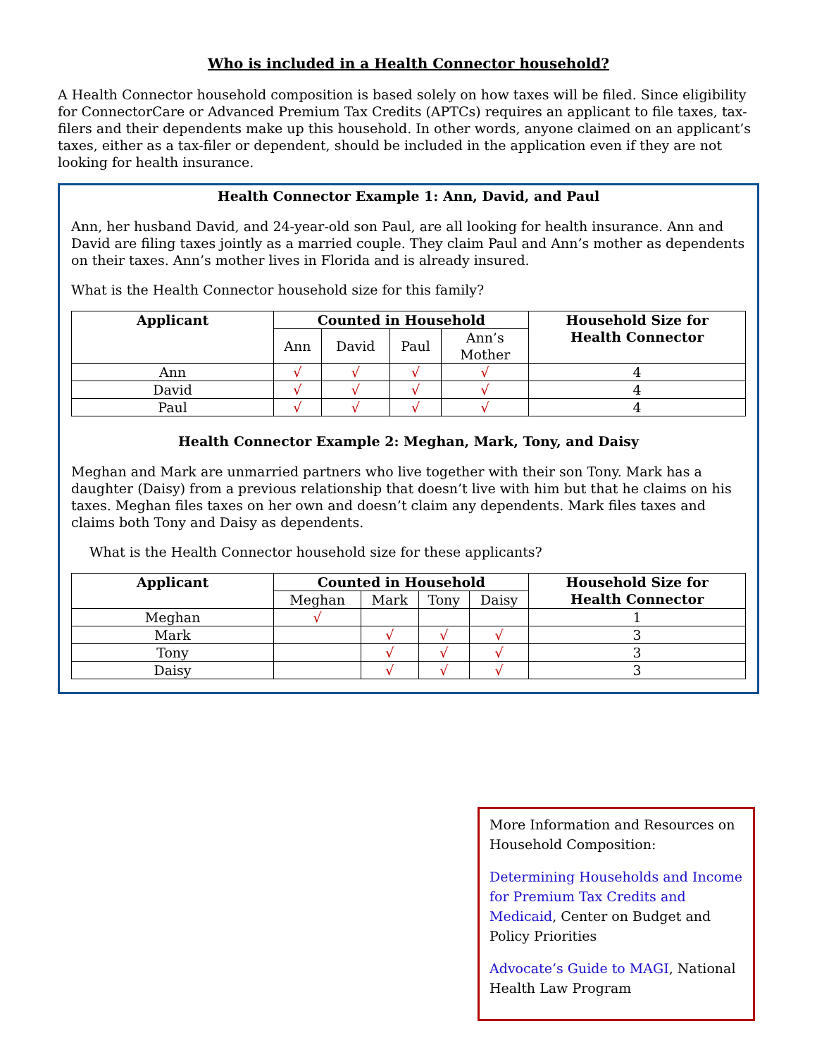Who is included in a Health Connector household?
A Health Connector household composition is based solely on how taxes will be filed. Since eligibility for ConnectorCare or Advanced Premium Tax Credits (APTCs) requires an applicant to file taxes, tax-filers and their dependents make up this household. In other words, anyone claimed on an applicant’s taxes, either as a tax-filer or dependent, should be included in the application even if they are not looking for health insurance.
Health Connector Example 1: Ann, David, and Paul
Ann, her husband David, and 24-year-old son Paul, are all looking for health insurance. Ann and David are filing taxes jointly as a married couple. They claim Paul and Ann’s mother as dependents on their taxes. Ann’s mother lives in Florida and is already insured.
What is the Health Connector household size for this family?
| Applicant | Counted in Household | | | | Household Size for Health Connector |
| --- | --- | --- | --- | --- | --- |
| | Ann | David | Paul | Ann’s Mother | |
| Ann | √ | √ | √ | √ | 4 |
| David | √ | √ | √ | √ | 4 |
| Paul | √ | √ | √ | √ | 4 |
Health Connector Example 2: Meghan, Mark, Tony, and Daisy
Meghan and Mark are unmarried partners who live together with their son Tony. Mark has a daughter (Daisy) from a previous relationship that doesn’t live with him but that he claims on his taxes. Meghan files taxes on her own and doesn’t claim any dependents. Mark files taxes and claims both Tony and Daisy as dependents.
What is the Health Connector household size for these applicants?
| Applicant | Counted in Household | | | | Household Size for Health Connector |
| --- | --- | --- | --- | --- | --- |
| | Meghan | Mark | Tony | Daisy | |
| Meghan | √ | | | | 1 |
| Mark | | √ | √ | √ | 3 |
| Tony | | √ | √ | √ | 3 |
| Daisy | | √ | √ | √ | 3 |
More Information and Resources on Household Composition:
Determining Households and Income for Premium Tax Credits and Medicaid, Center on Budget and Policy Priorities
Advocate’s Guide to MAGI, National Health Law Program